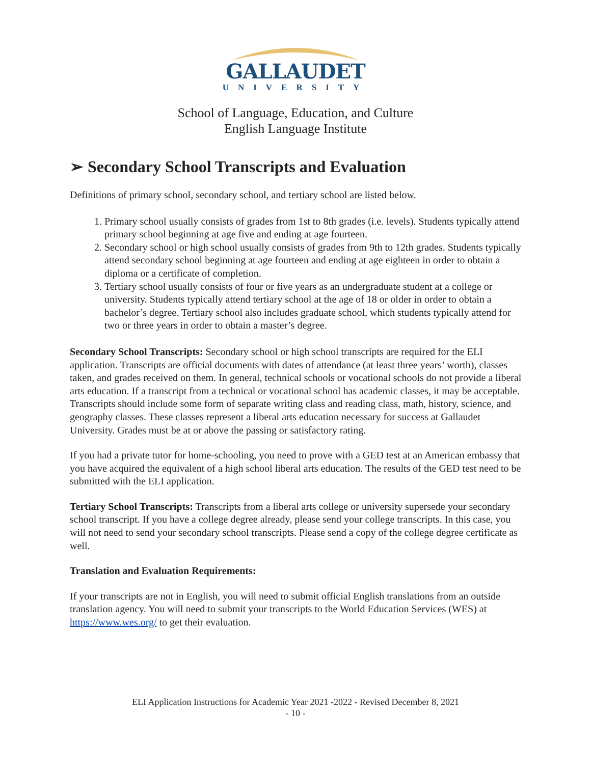GALLAUDET
UNIVERSITY
School of Language, Education, and Culture
English Language Institute
➢ Secondary School Transcripts and Evaluation
Definitions of primary school, secondary school, and tertiary school are listed below.
1. Primary school usually consists of grades from 1st to 8th grades (i.e. levels). Students typically attend primary school beginning at age five and ending at age fourteen.
2. Secondary school or high school usually consists of grades from 9th to 12th grades. Students typically attend secondary school beginning at age fourteen and ending at age eighteen in order to obtain a diploma or a certificate of completion.
3. Tertiary school usually consists of four or five years as an undergraduate student at a college or university. Students typically attend tertiary school at the age of 18 or older in order to obtain a bachelor’s degree. Tertiary school also includes graduate school, which students typically attend for two or three years in order to obtain a master’s degree.
Secondary School Transcripts: Secondary school or high school transcripts are required for the ELI application. Transcripts are official documents with dates of attendance (at least three years’ worth), classes taken, and grades received on them. In general, technical schools or vocational schools do not provide a liberal arts education. If a transcript from a technical or vocational school has academic classes, it may be acceptable. Transcripts should include some form of separate writing class and reading class, math, history, science, and geography classes. These classes represent a liberal arts education necessary for success at Gallaudet University. Grades must be at or above the passing or satisfactory rating.
If you had a private tutor for home-schooling, you need to prove with a GED test at an American embassy that you have acquired the equivalent of a high school liberal arts education. The results of the GED test need to be submitted with the ELI application.
Tertiary School Transcripts: Transcripts from a liberal arts college or university supersede your secondary school transcript. If you have a college degree already, please send your college transcripts. In this case, you will not need to send your secondary school transcripts. Please send a copy of the college degree certificate as well.
Translation and Evaluation Requirements:
If your transcripts are not in English, you will need to submit official English translations from an outside translation agency. You will need to submit your transcripts to the World Education Services (WES) at https://www.wes.org/ to get their evaluation.
ELI Application Instructions for Academic Year 2021 -2022 - Revised December 8, 2021
- 10 -